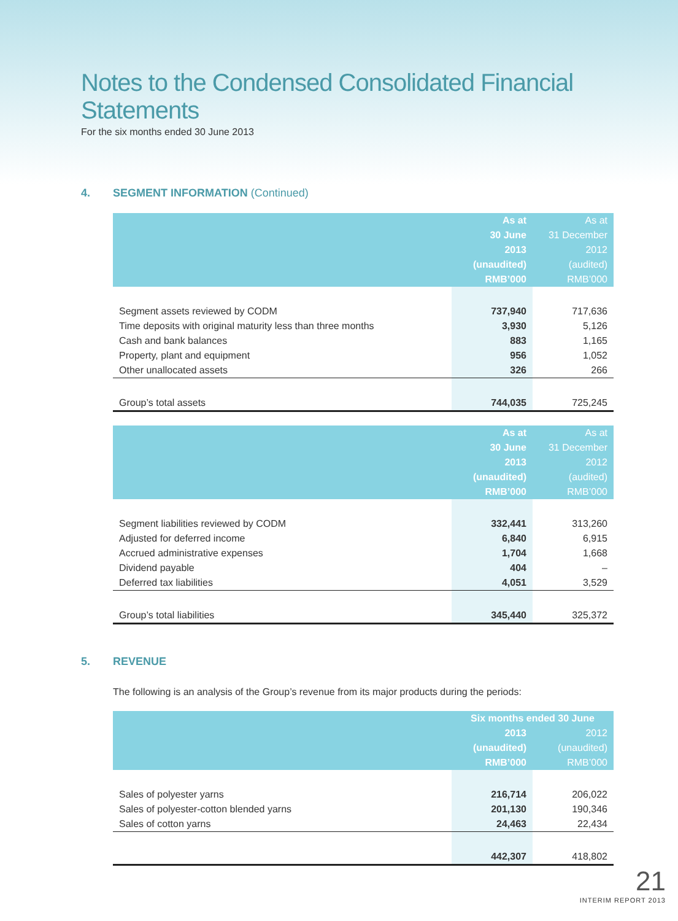Notes to the Condensed Consolidated Financial Statements
For the six months ended 30 June 2013
4. SEGMENT INFORMATION (Continued)
| | As at 30 June 2013 (unaudited) RMB’000 | As at 31 December 2012 (audited) RMB’000 |
| --- | --- | --- |
| Segment assets reviewed by CODM | 737,940 | 717,636 |
| Time deposits with original maturity less than three months | 3,930 | 5,126 |
| Cash and bank balances | 883 | 1,165 |
| Property, plant and equipment | 956 | 1,052 |
| Other unallocated assets | 326 | 266 |
| Group’s total assets | 744,035 | 725,245 |
| | As at 30 June 2013 (unaudited) RMB’000 | As at 31 December 2012 (audited) RMB’000 |
| --- | --- | --- |
| Segment liabilities reviewed by CODM | 332,441 | 313,260 |
| Adjusted for deferred income | 6,840 | 6,915 |
| Accrued administrative expenses | 1,704 | 1,668 |
| Dividend payable | 404 | – |
| Deferred tax liabilities | 4,051 | 3,529 |
| Group’s total liabilities | 345,440 | 325,372 |
5. REVENUE
The following is an analysis of the Group’s revenue from its major products during the periods:
| | Six months ended 30 June | |
| --- | --- | --- |
| | 2013 (unaudited) RMB’000 | 2012 (unaudited) RMB’000 |
| Sales of polyester yarns | 216,714 | 206,022 |
| Sales of polyester-cotton blended yarns | 201,130 | 190,346 |
| Sales of cotton yarns | 24,463 | 22,434 |
| | 442,307 | 418,802 |
21
INTERIM REPORT 2013